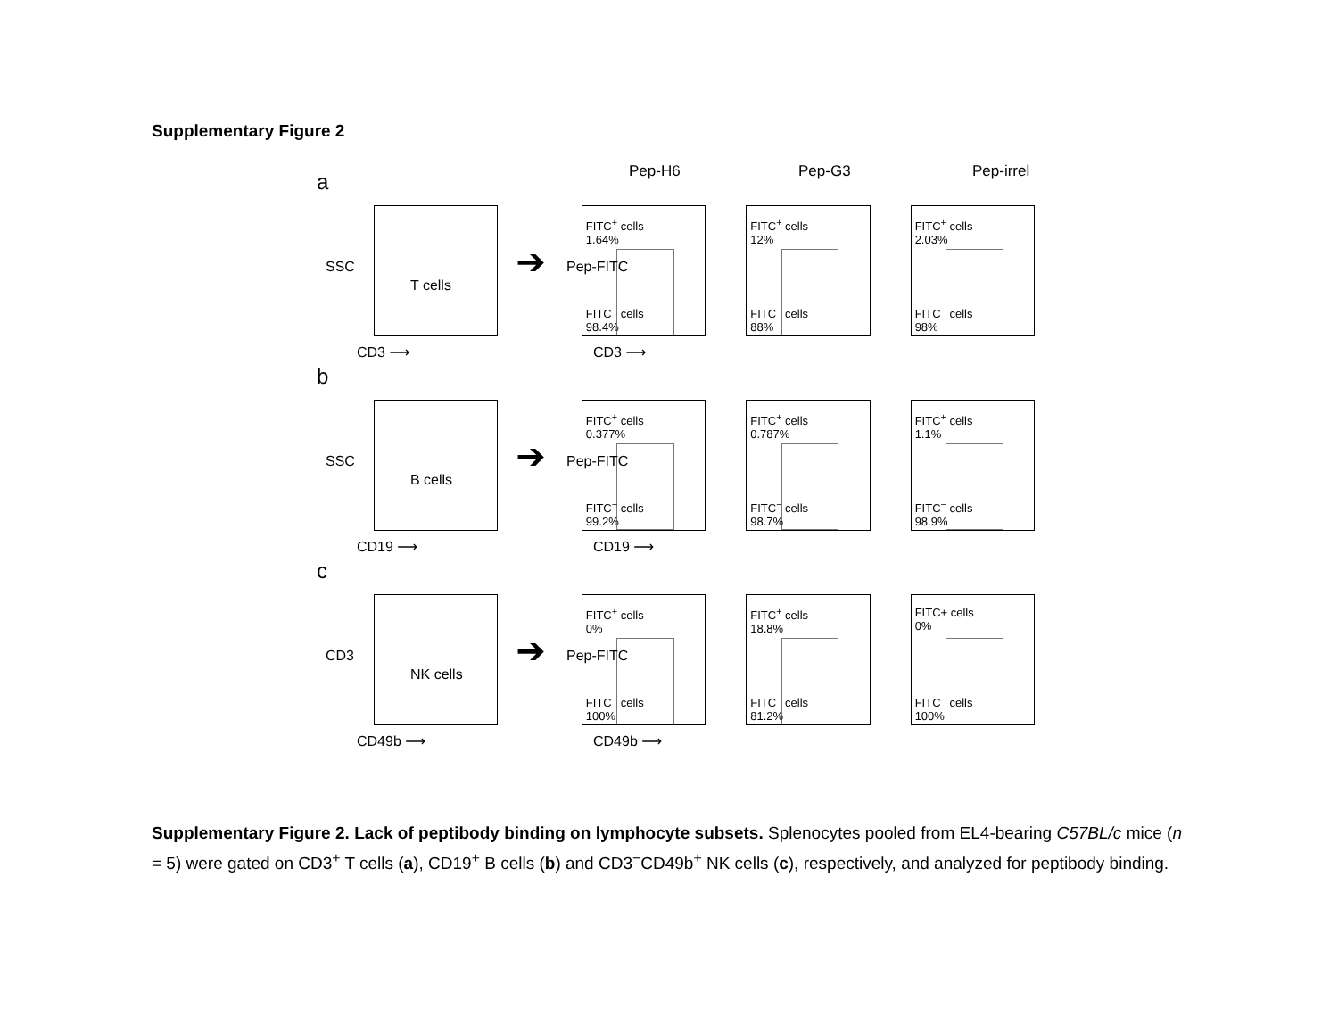Supplementary Figure 2
Pep-H6 Pep-G3 Pep-irrel
a
T cells
➔
FITC<sup>+</sup> cells
1.64%
FITC<sup>−</sup> cells
98.4%
FITC<sup>+</sup> cells
12%
FITC<sup>−</sup> cells
88%
FITC<sup>+</sup> cells
2.03%
FITC<sup>−</sup> cells
98%
SSC
CD3 ⟶
Pep-FITC
CD3 ⟶
b
B cells
➔
FITC<sup>+</sup> cells
0.377%
FITC<sup>−</sup> cells
99.2%
FITC<sup>+</sup> cells
0.787%
FITC<sup>−</sup> cells
98.7%
FITC<sup>+</sup> cells
1.1%
FITC<sup>−</sup> cells
98.9%
SSC
CD19 ⟶
Pep-FITC
CD19 ⟶
c
NK cells
➔
FITC<sup>+</sup> cells
0%
FITC<sup>−</sup> cells
100%
FITC<sup>+</sup> cells
18.8%
FITC<sup>−</sup> cells
81.2%
FITC+ cells
0%
FITC<sup>−</sup> cells
100%
CD3
CD49b ⟶
Pep-FITC
CD49b ⟶
Supplementary Figure 2. Lack of peptibody binding on lymphocyte subsets. Splenocytes pooled from EL4-bearing C57BL/c mice (n = 5) were gated on CD3<sup>+</sup> T cells (a), CD19<sup>+</sup> B cells (b) and CD3<sup>−</sup>CD49b<sup>+</sup> NK cells (c), respectively, and analyzed for peptibody binding.